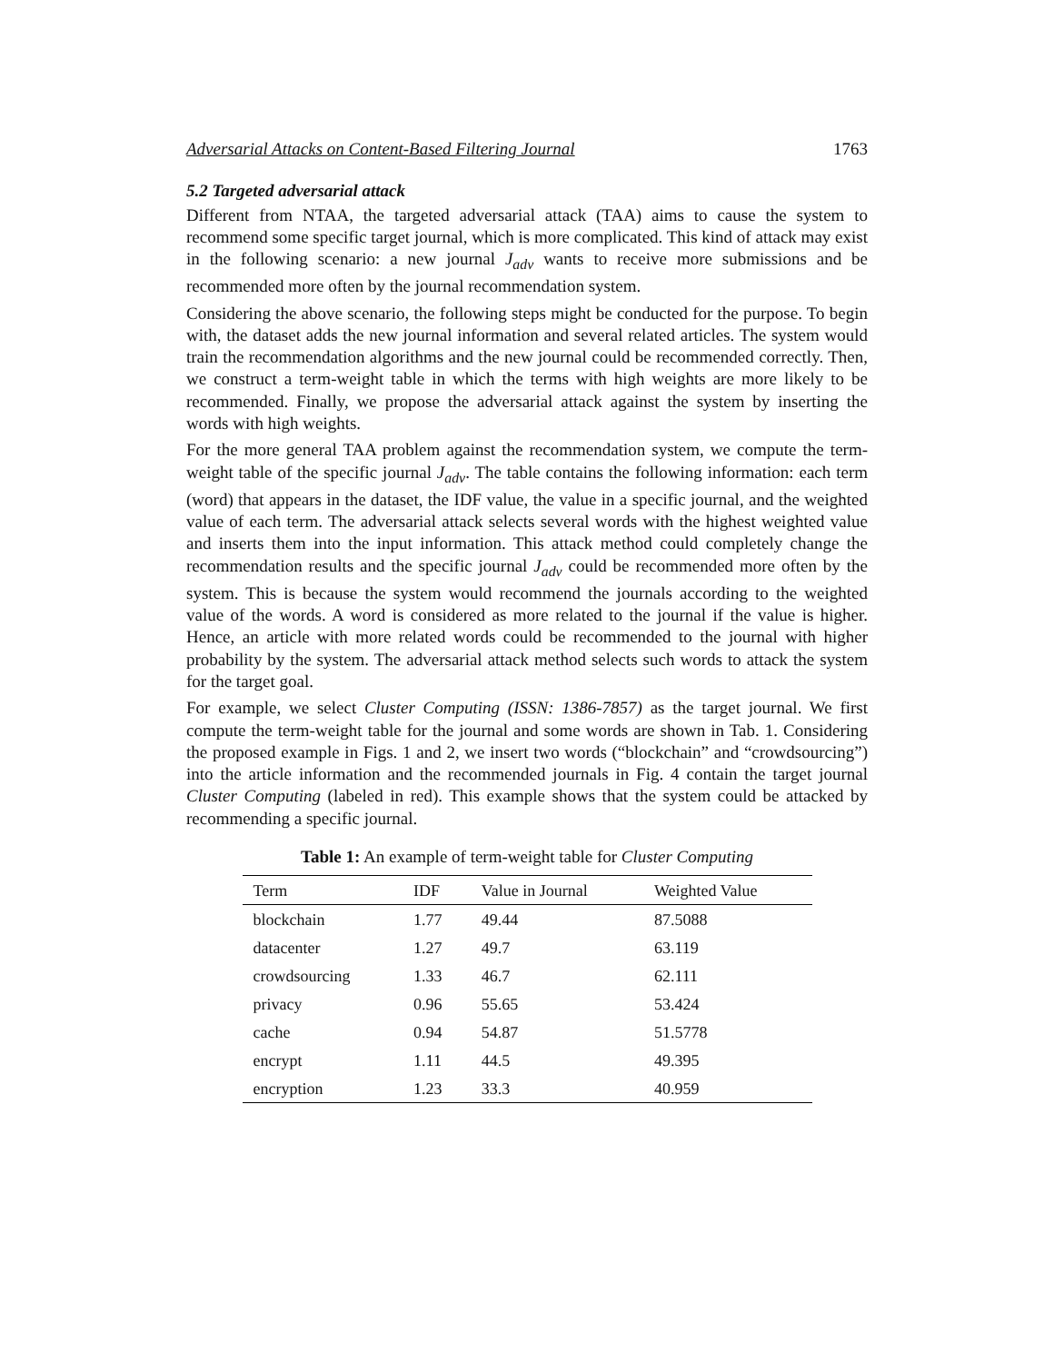Adversarial Attacks on Content-Based Filtering Journal 1763
5.2 Targeted adversarial attack
Different from NTAA, the targeted adversarial attack (TAA) aims to cause the system to recommend some specific target journal, which is more complicated. This kind of attack may exist in the following scenario: a new journal J<sub>adv</sub> wants to receive more submissions and be recommended more often by the journal recommendation system.
Considering the above scenario, the following steps might be conducted for the purpose. To begin with, the dataset adds the new journal information and several related articles. The system would train the recommendation algorithms and the new journal could be recommended correctly. Then, we construct a term-weight table in which the terms with high weights are more likely to be recommended. Finally, we propose the adversarial attack against the system by inserting the words with high weights.
For the more general TAA problem against the recommendation system, we compute the term-weight table of the specific journal J<sub>adv</sub>. The table contains the following information: each term (word) that appears in the dataset, the IDF value, the value in a specific journal, and the weighted value of each term. The adversarial attack selects several words with the highest weighted value and inserts them into the input information. This attack method could completely change the recommendation results and the specific journal J<sub>adv</sub> could be recommended more often by the system. This is because the system would recommend the journals according to the weighted value of the words. A word is considered as more related to the journal if the value is higher. Hence, an article with more related words could be recommended to the journal with higher probability by the system. The adversarial attack method selects such words to attack the system for the target goal.
For example, we select Cluster Computing (ISSN: 1386-7857) as the target journal. We first compute the term-weight table for the journal and some words are shown in Tab. 1. Considering the proposed example in Figs. 1 and 2, we insert two words (“blockchain” and “crowdsourcing”) into the article information and the recommended journals in Fig. 4 contain the target journal Cluster Computing (labeled in red). This example shows that the system could be attacked by recommending a specific journal.
Table 1: An example of term-weight table for Cluster Computing
| Term | IDF | Value in Journal | Weighted Value |
| --- | --- | --- | --- |
| blockchain | 1.77 | 49.44 | 87.5088 |
| datacenter | 1.27 | 49.7 | 63.119 |
| crowdsourcing | 1.33 | 46.7 | 62.111 |
| privacy | 0.96 | 55.65 | 53.424 |
| cache | 0.94 | 54.87 | 51.5778 |
| encrypt | 1.11 | 44.5 | 49.395 |
| encryption | 1.23 | 33.3 | 40.959 |